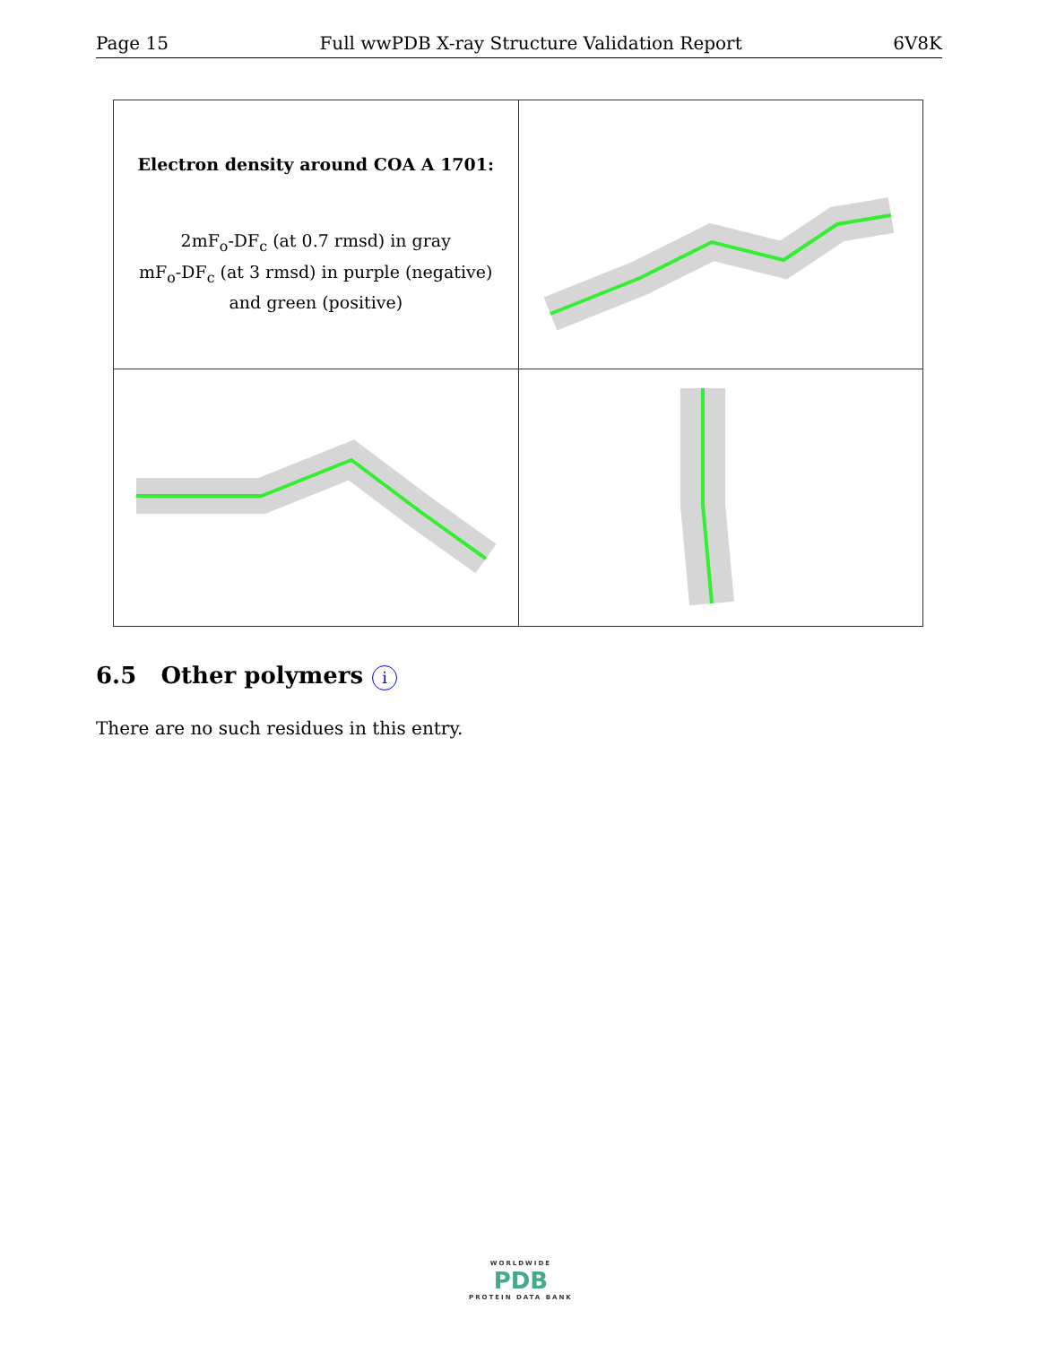Page 15 Full wwPDB X-ray Structure Validation Report 6V8K
| Electron density around COA A 1701: 2mF<sub>o</sub>-DF<sub>c</sub> (at 0.7 rmsd) in gray mF<sub>o</sub>-DF<sub>c</sub> (at 3 rmsd) in purple (negative) and green (positive) | |
6.5 Other polymers i
There are no such residues in this entry.
WORLDWIDE
PDB
PROTEIN DATA BANK